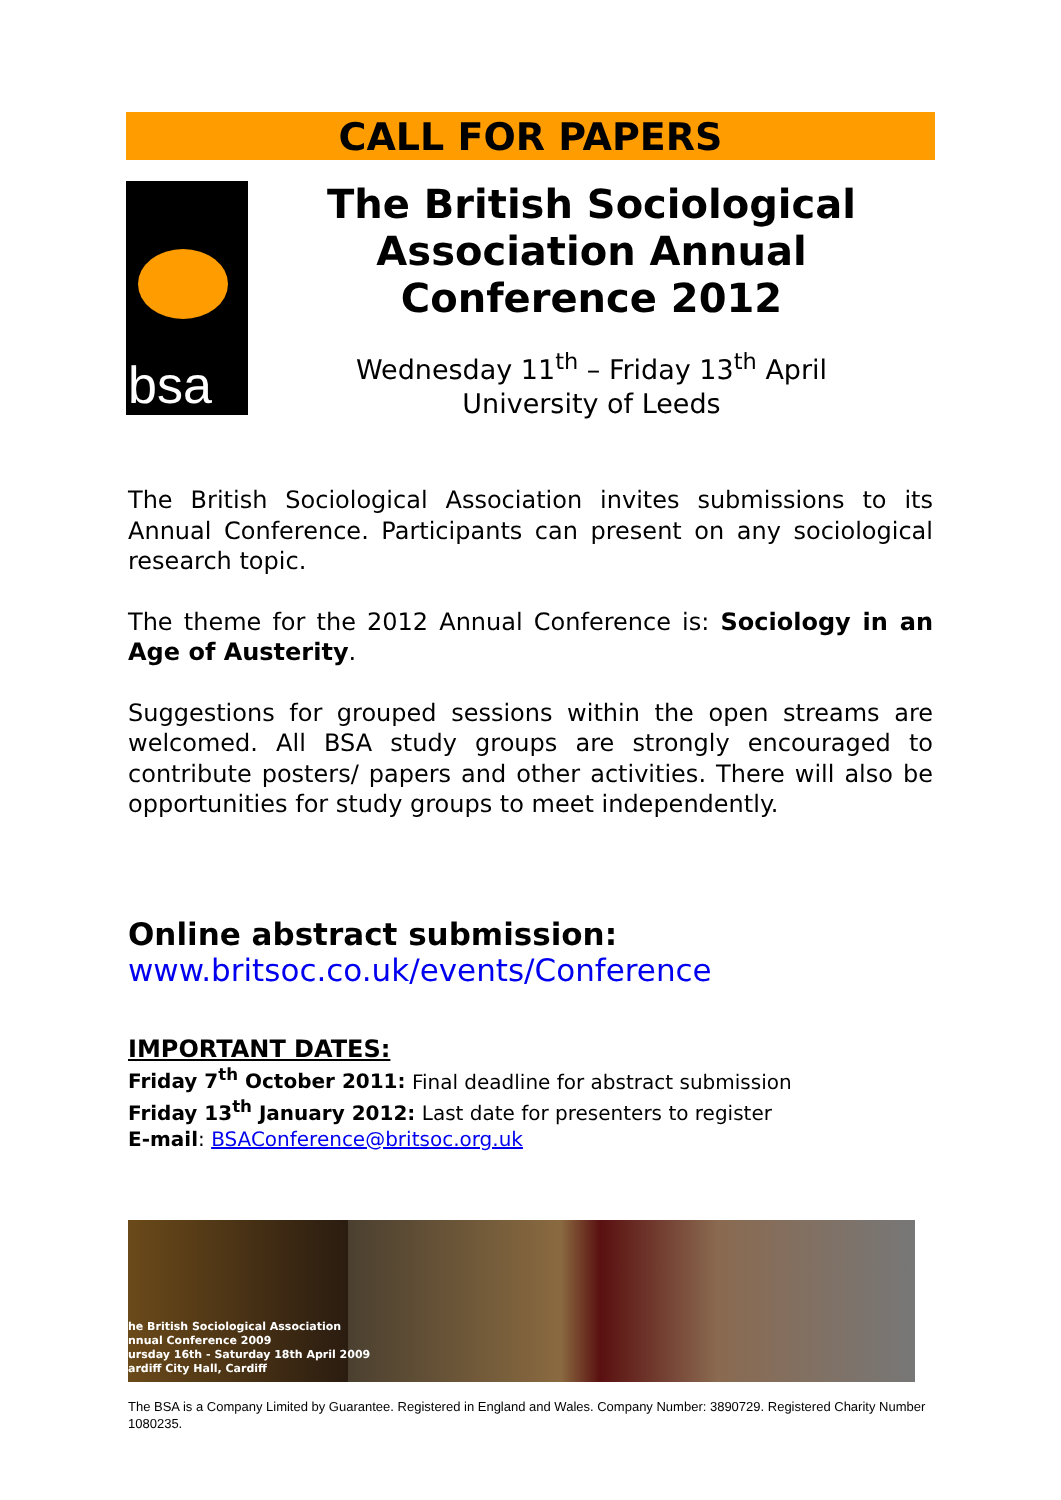CALL FOR PAPERS
bsa
The British Sociological Association Annual Conference 2012
Wednesday 11<sup>th</sup> – Friday 13<sup>th</sup> April
University of Leeds
The British Sociological Association invites submissions to its Annual Conference. Participants can present on any sociological research topic.
The theme for the 2012 Annual Conference is: Sociology in an Age of Austerity.
Suggestions for grouped sessions within the open streams are welcomed. All BSA study groups are strongly encouraged to contribute posters/ papers and other activities. There will also be opportunities for study groups to meet independently.
Online abstract submission:
www.britsoc.co.uk/events/Conference
IMPORTANT DATES:
Friday 7<sup>th</sup> October 2011: Final deadline for abstract submission
Friday 13<sup>th</sup> January 2012: Last date for presenters to register
E-mail: BSAConference@britsoc.org.uk
he British Sociological Association
nnual Conference 2009
ursday 16th - Saturday 18th April 2009
ardiff City Hall, Cardiff
The BSA is a Company Limited by Guarantee. Registered in England and Wales. Company Number: 3890729. Registered Charity Number 1080235.